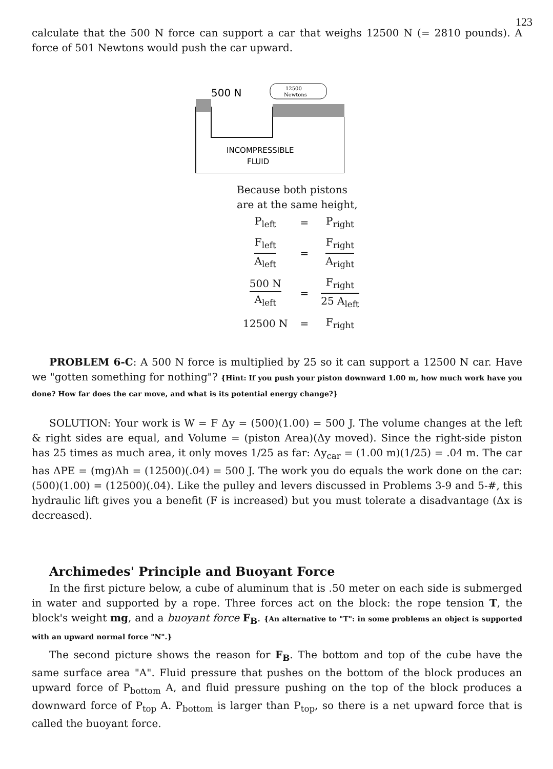123
calculate that the 500 N force can support a car that weighs 12500 N (= 2810 pounds). A force of 501 Newtons would push the car upward.
500 N
12500
Newtons
INCOMPRESSIBLE
FLUID
Because both pistons
are at the same height,
| P<sub>left</sub> | = | P<sub>right</sub> |
| F<sub>left</sub> A<sub>left</sub> | = | F<sub>right</sub> A<sub>right</sub> |
| 500 N A<sub>left</sub> | = | F<sub>right</sub> 25 A<sub>left</sub> |
| 12500 N | = | F<sub>right</sub> |
PROBLEM 6-C: A 500 N force is multiplied by 25 so it can support a 12500 N car. Have we "gotten something for nothing"? {Hint: If you push your piston downward 1.00 m, how much work have you done? How far does the car move, and what is its potential energy change?}
SOLUTION: Your work is W = F Δy = (500)(1.00) = 500 J. The volume changes at the left & right sides are equal, and Volume = (piston Area)(Δy moved). Since the right-side piston has 25 times as much area, it only moves 1/25 as far: Δy<sub>car</sub> = (1.00 m)(1/25) = .04 m. The car has ΔPE = (mg)Δh = (12500)(.04) = 500 J. The work you do equals the work done on the car: (500)(1.00) = (12500)(.04). Like the pulley and levers discussed in Problems 3-9 and 5-#, this hydraulic lift gives you a benefit (F is increased) but you must tolerate a disadvantage (Δx is decreased).
Archimedes' Principle and Buoyant Force
In the first picture below, a cube of aluminum that is .50 meter on each side is submerged in water and supported by a rope. Three forces act on the block: the rope tension T, the block's weight mg, and a buoyant force F<sub>B</sub>. {An alternative to "T": in some problems an object is supported with an upward normal force "N".}
The second picture shows the reason for F<sub>B</sub>. The bottom and top of the cube have the same surface area "A". Fluid pressure that pushes on the bottom of the block produces an upward force of P<sub>bottom</sub> A, and fluid pressure pushing on the top of the block produces a downward force of P<sub>top</sub> A. P<sub>bottom</sub> is larger than P<sub>top</sub>, so there is a net upward force that is called the buoyant force.